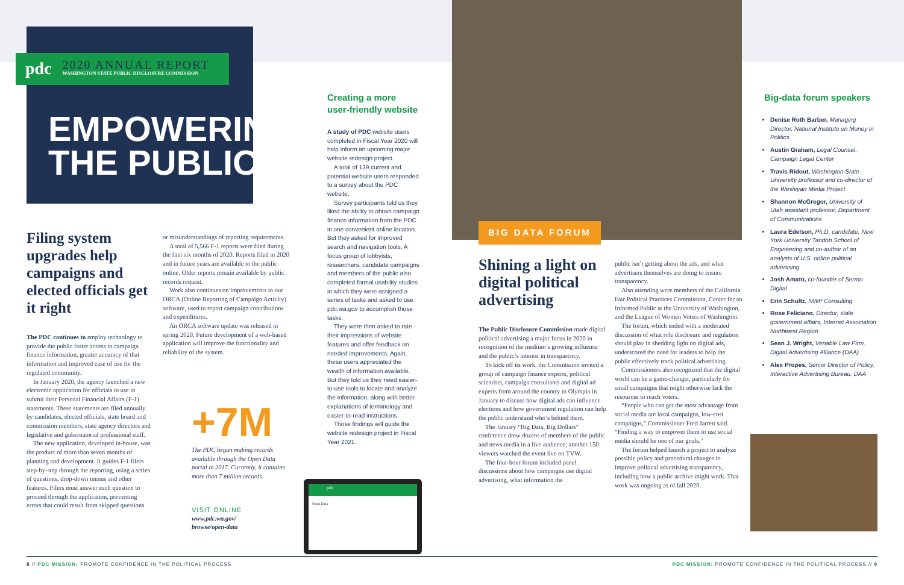pdc
2020 ANNUAL REPORT
WASHINGTON STATE PUBLIC DISCLOSURE COMMISSION
EMPOWERING
THE PUBLIC
Filing system upgrades help campaigns and elected officials get it right
The PDC continues to employ technology to provide the public faster access to campaign finance information, greater accuracy of that information and improved ease of use for the regulated community.
In January 2020, the agency launched a new electronic application for officials to use to submit their Personal Financial Affairs (F-1) statements. These statements are filed annually by candidates, elected officials, state board and commission members, state agency directors and legislative and gubernatorial professional staff.
The new application, developed in-house, was the product of more than seven months of planning and development. It guides F-1 filers step-by-step through the reporting, using a series of questions, drop-down menus and other features. Filers must answer each question to proceed through the application, preventing errors that could result from skipped questions
or misunderstandings of reporting requirements.
A total of 5,566 F-1 reports were filed during the first six months of 2020. Reports filed in 2020 and in future years are available to the public online. Older reports remain available by public records request.
Work also continues on improvements to our ORCA (Online Reporting of Campaign Activity) software, used to report campaign contributions and expenditures.
An ORCA software update was released in spring 2020. Future development of a web-based application will improve the functionality and reliability of the system.
+7M
The PDC began making records available through the Open Data portal in 2017. Currently, it contains more than 7 million records.
VISIT ONLINE
www.pdc.wa.gov/
browse/open-data
pdc
Open Data
Creating a more user-friendly website
A study of PDC website users completed in Fiscal Year 2020 will help inform an upcoming major website redesign project.
A total of 139 current and potential website users responded to a survey about the PDC website.
Survey participants told us they liked the ability to obtain campaign finance information from the PDC in one convenient online location. But they asked for improved search and navigation tools. A focus group of lobbyists, researchers, candidate campaigns and members of the public also completed formal usability studies in which they were assigned a series of tasks and asked to use pdc.wa.gov to accomplish those tasks.
They were then asked to rate their impressions of website features and offer feedback on needed improvements. Again, these users appreciated the wealth of information available. But they told us they need easier-to-use tools to locate and analyze the information, along with better explanations of terminology and easier-to-read instructions.
Those findings will guide the website redesign project in Fiscal Year 2021.
BIG DATA FORUM
Shining a light on digital political advertising
The Public Disclosure Commission made digital political advertising a major focus in 2020 in recognition of the medium’s growing influence and the public’s interest in transparency.
To kick off its work, the Commission invited a group of campaign finance experts, political scientists, campaign consultants and digital ad experts from around the country to Olympia in January to discuss how digital ads can influence elections and how government regulation can help the public understand who’s behind them.
The January “Big Data, Big Dollars” conference drew dozens of members of the public and news media in a live audience; another 150 viewers watched the event live on TVW.
The four-hour forum included panel discussions about how campaigns use digital advertising, what information the
public isn’t getting about the ads, and what advertisers themselves are doing to ensure transparency.
Also attending were members of the California Fair Political Practices Commission, Center for an Informed Public at the University of Washington, and the League of Women Voters of Washington.
The forum, which ended with a moderated discussion of what role disclosure and regulation should play in shedding light on digital ads, underscored the need for leaders to help the public effectively track political advertising.
Commissioners also recognized that the digital world can be a game-changer, particularly for small campaigns that might otherwise lack the resources to reach voters.
“People who can get the most advantage from social media are local campaigns, low-cost campaigns,” Commissioner Fred Jarrett said. “Finding a way to empower them to use social media should be one of our goals.”
The forum helped launch a project to analyze possible policy and procedural changes to improve political advertising transparency, including how a public archive might work. That work was ongoing as of fall 2020.
Big-data forum speakers
Denise Roth Barber, Managing Director, National Institute on Money in Politics
Austin Graham, Legal Counsel, Campaign Legal Center
Travis Ridout, Washington State University professor and co-director of the Wesleyan Media Project
Shannon McGregor, University of Utah assistant professor, Department of Communications
Laura Edelson, Ph.D. candidate, New York University Tandon School of Engineering and co-author of an analysis of U.S. online political advertising
Josh Amato, co-founder of Sermo Digital
Erin Schultz, NWP Consulting
Rose Feliciano, Director, state government affairs, Internet Association Northwest Region
Sean J. Wright, Venable Law Firm, Digital Advertising Alliance (DAA)
Alex Propes, Senior Director of Policy, Interactive Advertising Bureau, DAA
8 // PDC MISSION: PROMOTE CONFIDENCE IN THE POLITICAL PROCESS
PDC MISSION: PROMOTE CONFIDENCE IN THE POLITICAL PROCESS // 9